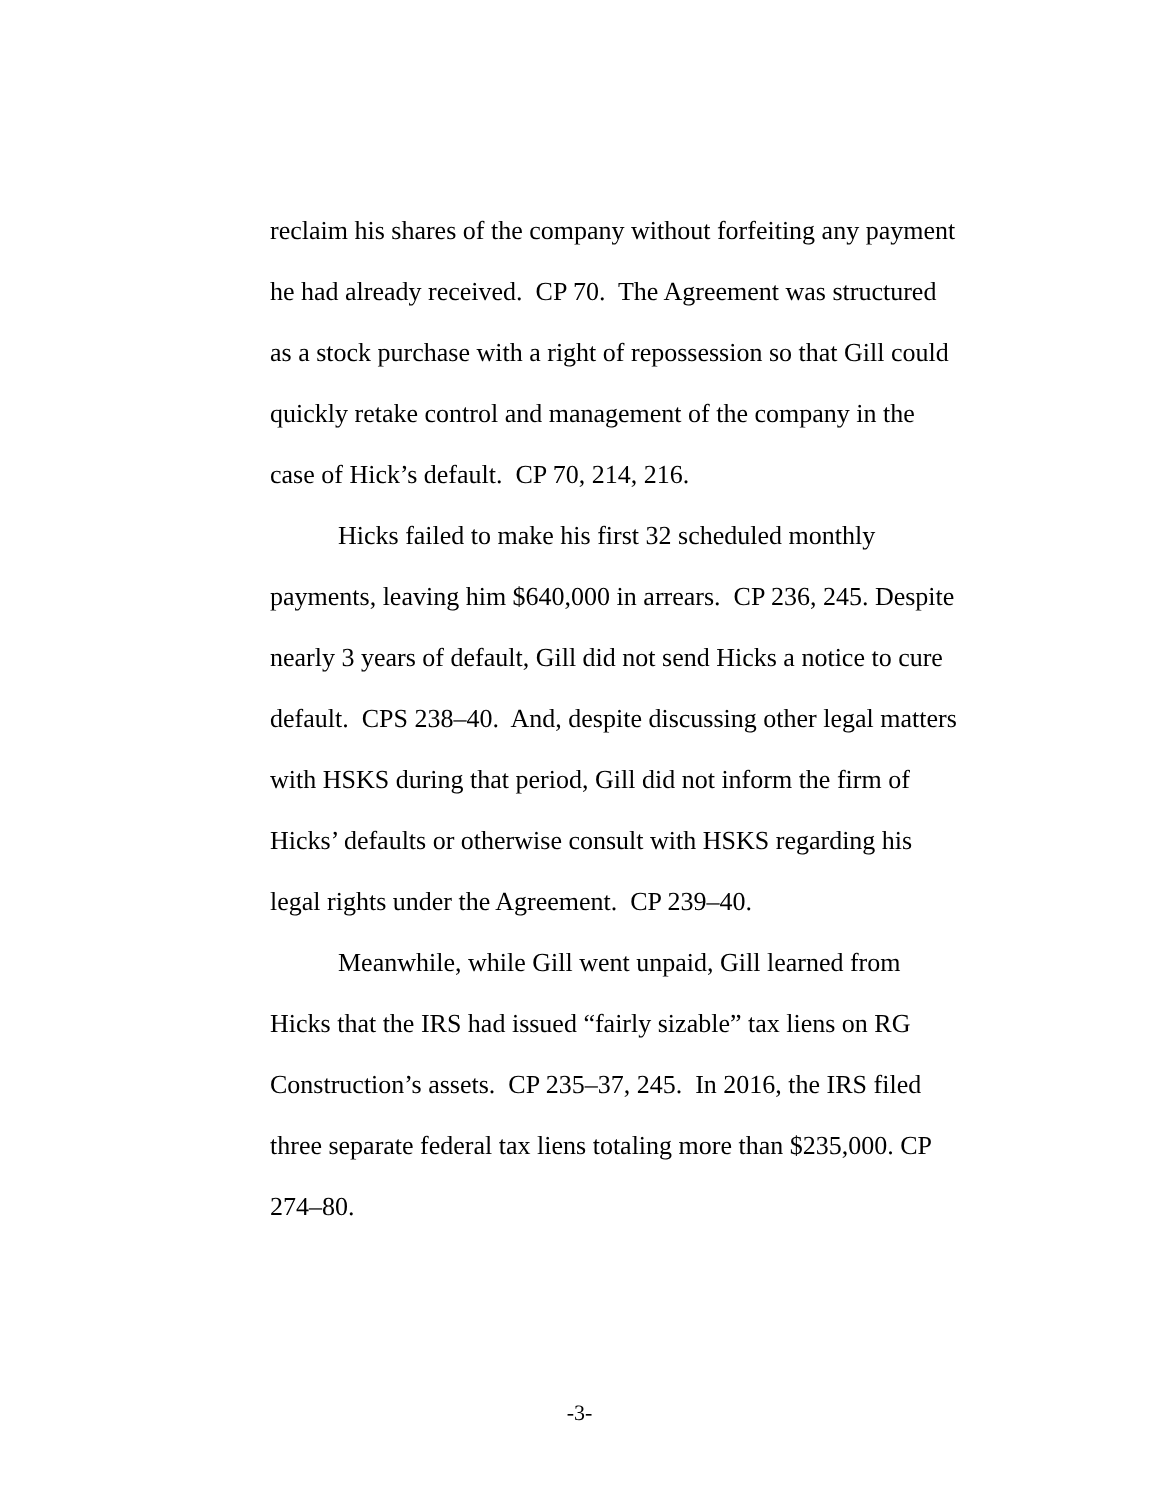reclaim his shares of the company without forfeiting any payment he had already received. CP 70. The Agreement was structured as a stock purchase with a right of repossession so that Gill could quickly retake control and management of the company in the case of Hick’s default. CP 70, 214, 216.
Hicks failed to make his first 32 scheduled monthly payments, leaving him $640,000 in arrears. CP 236, 245. Despite nearly 3 years of default, Gill did not send Hicks a notice to cure default. CPS 238–40. And, despite discussing other legal matters with HSKS during that period, Gill did not inform the firm of Hicks’ defaults or otherwise consult with HSKS regarding his legal rights under the Agreement. CP 239–40.
Meanwhile, while Gill went unpaid, Gill learned from Hicks that the IRS had issued “fairly sizable” tax liens on RG Construction’s assets. CP 235–37, 245. In 2016, the IRS filed three separate federal tax liens totaling more than $235,000. CP 274–80.
-3-